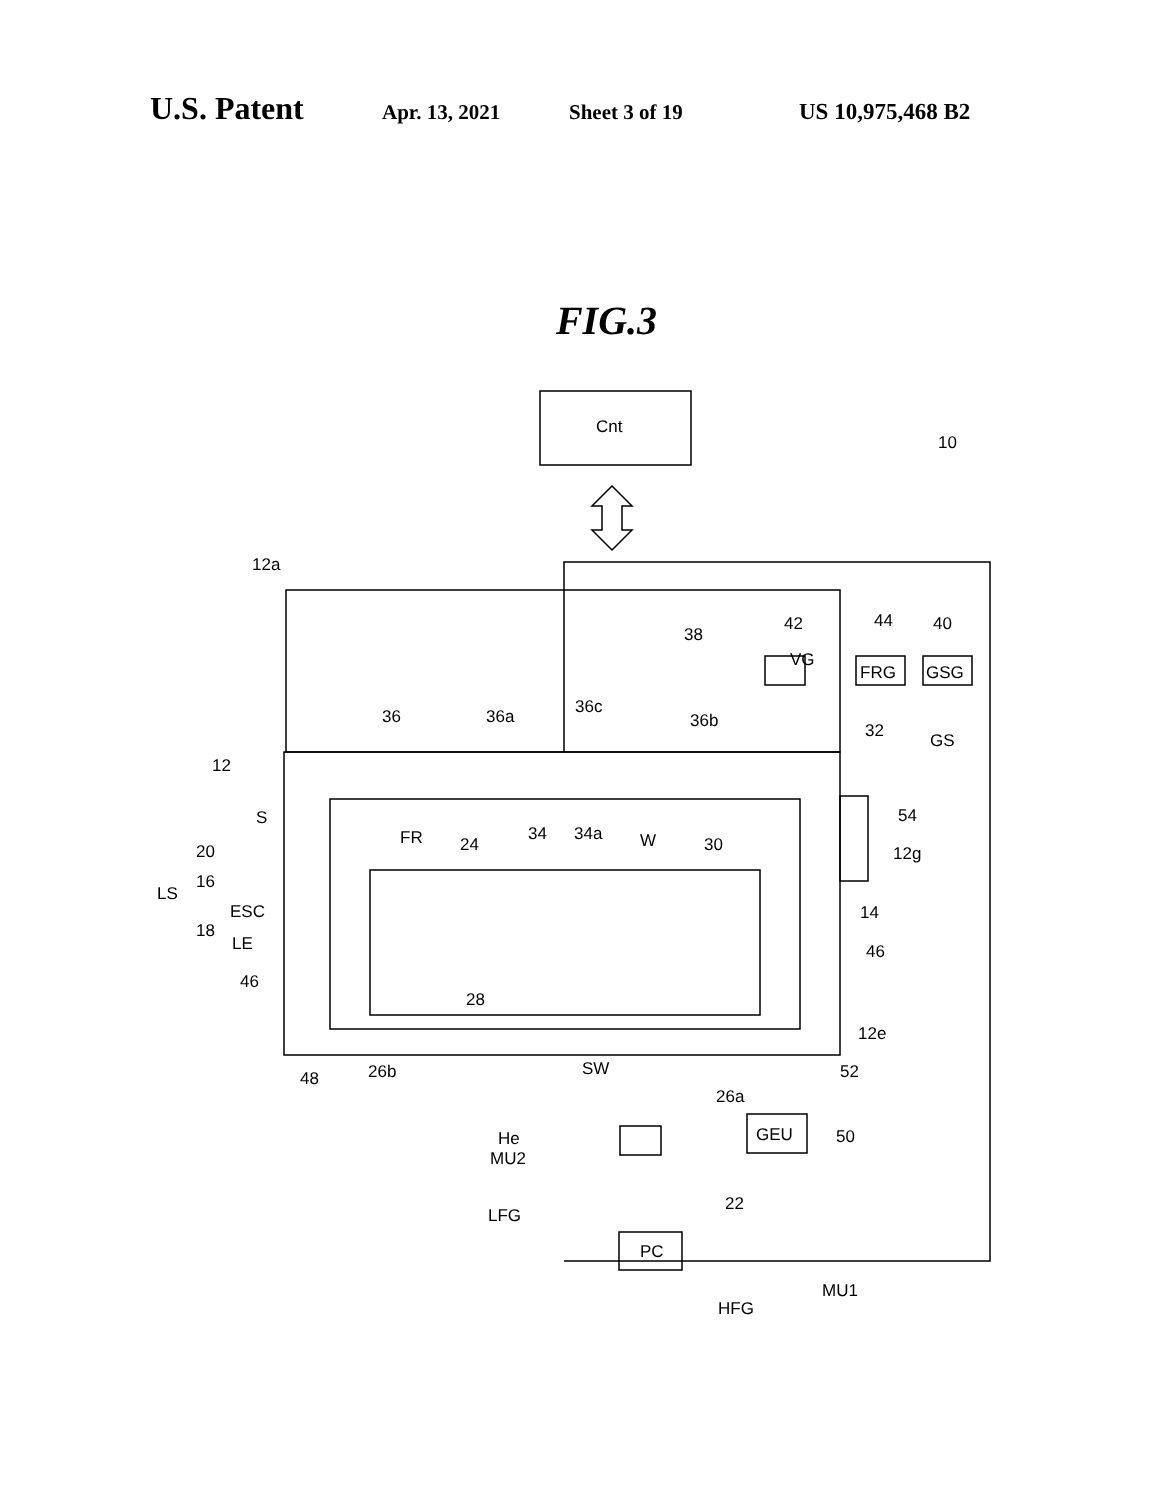U.S. Patent Apr. 13, 2021 Sheet 3 of 19 US 10,975,468 B2
FIG.3
Cnt
10
12a
38
42
44
40
VG
FRG
GSG
GS
36
36a
36c
36b
32
12
S
FR
24
34
34a
W
30
54
12g
20
16
LS
ESC
18
LE
14
46
46
28
12e
48
26b
SW
26a
52
He
MU2
GEU
50
22
LFG
PC
MU1
HFG